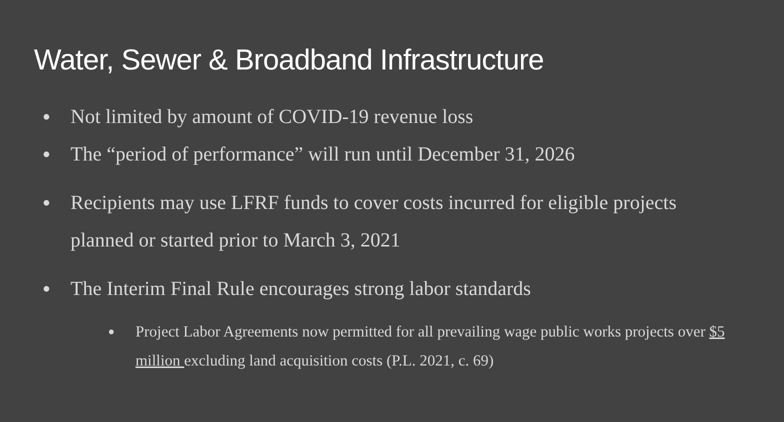Water, Sewer & Broadband Infrastructure
● Not limited by amount of COVID-19 revenue loss
● The “period of performance” will run until December 31, 2026
● Recipients may use LFRF funds to cover costs incurred for eligible projects planned or started prior to March 3, 2021
● The Interim Final Rule encourages strong labor standards
● Project Labor Agreements now permitted for all prevailing wage public works projects over $5 million excluding land acquisition costs (P.L. 2021, c. 69)